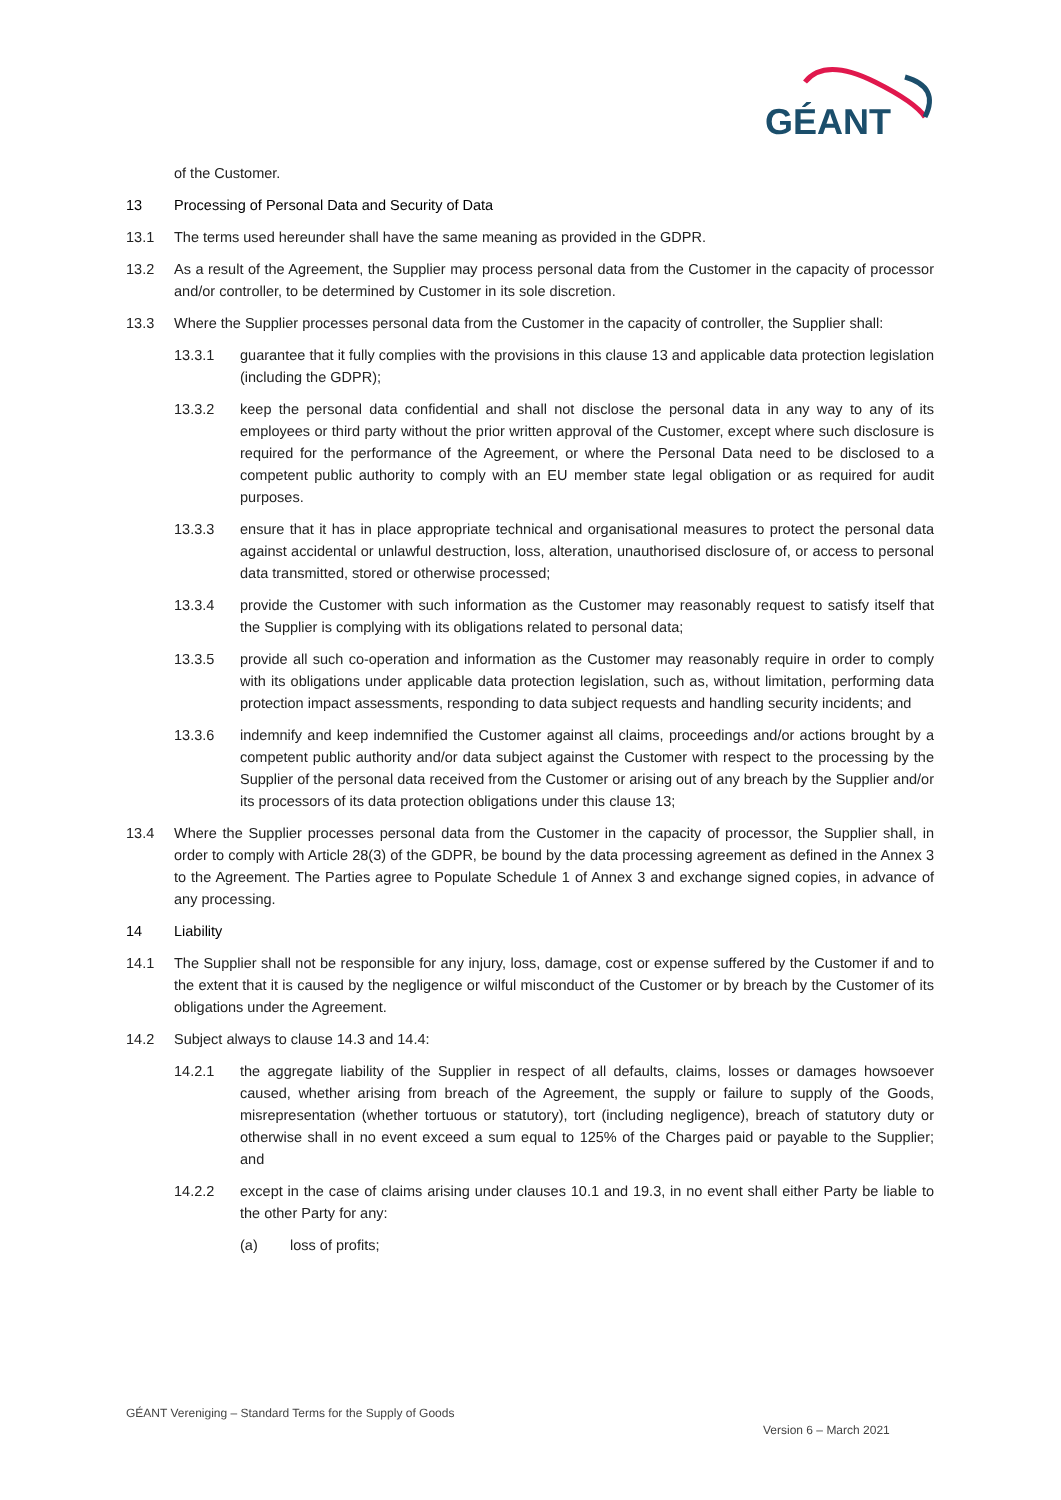GÉANT
of the Customer.
13 Processing of Personal Data and Security of Data
13.1 The terms used hereunder shall have the same meaning as provided in the GDPR.
13.2 As a result of the Agreement, the Supplier may process personal data from the Customer in the capacity of processor and/or controller, to be determined by Customer in its sole discretion.
13.3 Where the Supplier processes personal data from the Customer in the capacity of controller, the Supplier shall:
13.3.1 guarantee that it fully complies with the provisions in this clause 13 and applicable data protection legislation (including the GDPR);
13.3.2 keep the personal data confidential and shall not disclose the personal data in any way to any of its employees or third party without the prior written approval of the Customer, except where such disclosure is required for the performance of the Agreement, or where the Personal Data need to be disclosed to a competent public authority to comply with an EU member state legal obligation or as required for audit purposes.
13.3.3 ensure that it has in place appropriate technical and organisational measures to protect the personal data against accidental or unlawful destruction, loss, alteration, unauthorised disclosure of, or access to personal data transmitted, stored or otherwise processed;
13.3.4 provide the Customer with such information as the Customer may reasonably request to satisfy itself that the Supplier is complying with its obligations related to personal data;
13.3.5 provide all such co-operation and information as the Customer may reasonably require in order to comply with its obligations under applicable data protection legislation, such as, without limitation, performing data protection impact assessments, responding to data subject requests and handling security incidents; and
13.3.6 indemnify and keep indemnified the Customer against all claims, proceedings and/or actions brought by a competent public authority and/or data subject against the Customer with respect to the processing by the Supplier of the personal data received from the Customer or arising out of any breach by the Supplier and/or its processors of its data protection obligations under this clause 13;
13.4 Where the Supplier processes personal data from the Customer in the capacity of processor, the Supplier shall, in order to comply with Article 28(3) of the GDPR, be bound by the data processing agreement as defined in the Annex 3 to the Agreement. The Parties agree to Populate Schedule 1 of Annex 3 and exchange signed copies, in advance of any processing.
14 Liability
14.1 The Supplier shall not be responsible for any injury, loss, damage, cost or expense suffered by the Customer if and to the extent that it is caused by the negligence or wilful misconduct of the Customer or by breach by the Customer of its obligations under the Agreement.
14.2 Subject always to clause 14.3 and 14.4:
14.2.1 the aggregate liability of the Supplier in respect of all defaults, claims, losses or damages howsoever caused, whether arising from breach of the Agreement, the supply or failure to supply of the Goods, misrepresentation (whether tortuous or statutory), tort (including negligence), breach of statutory duty or otherwise shall in no event exceed a sum equal to 125% of the Charges paid or payable to the Supplier; and
14.2.2 except in the case of claims arising under clauses 10.1 and 19.3, in no event shall either Party be liable to the other Party for any:
(a) loss of profits;
GÉANT Vereniging – Standard Terms for the Supply of Goods
Version 6 – March 2021